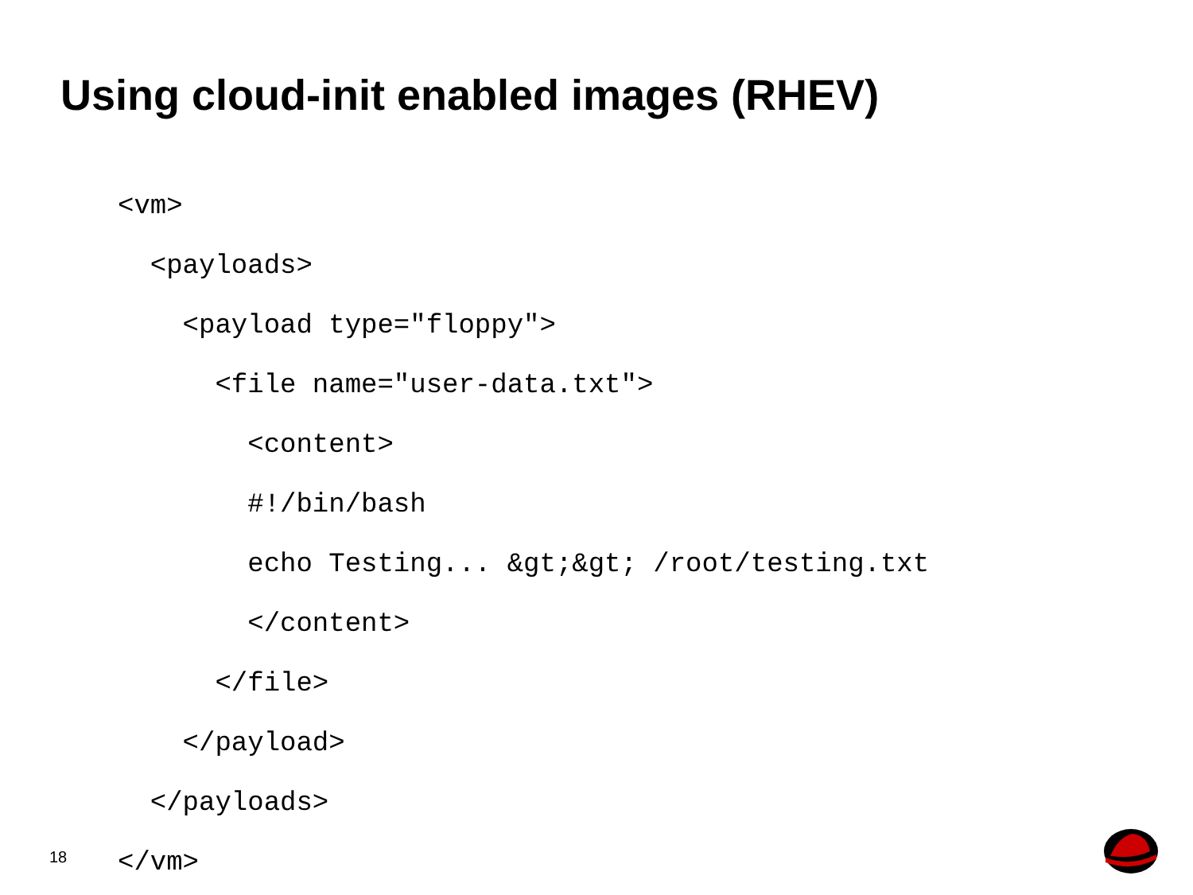Using cloud-init enabled images (RHEV)
<vm> <payloads> <payload type="floppy"> <file name="user-data.txt"> <content> #!/bin/bash echo Testing... &gt;&gt; /root/testing.txt </content> </file> </payload> </payloads> </vm>
18